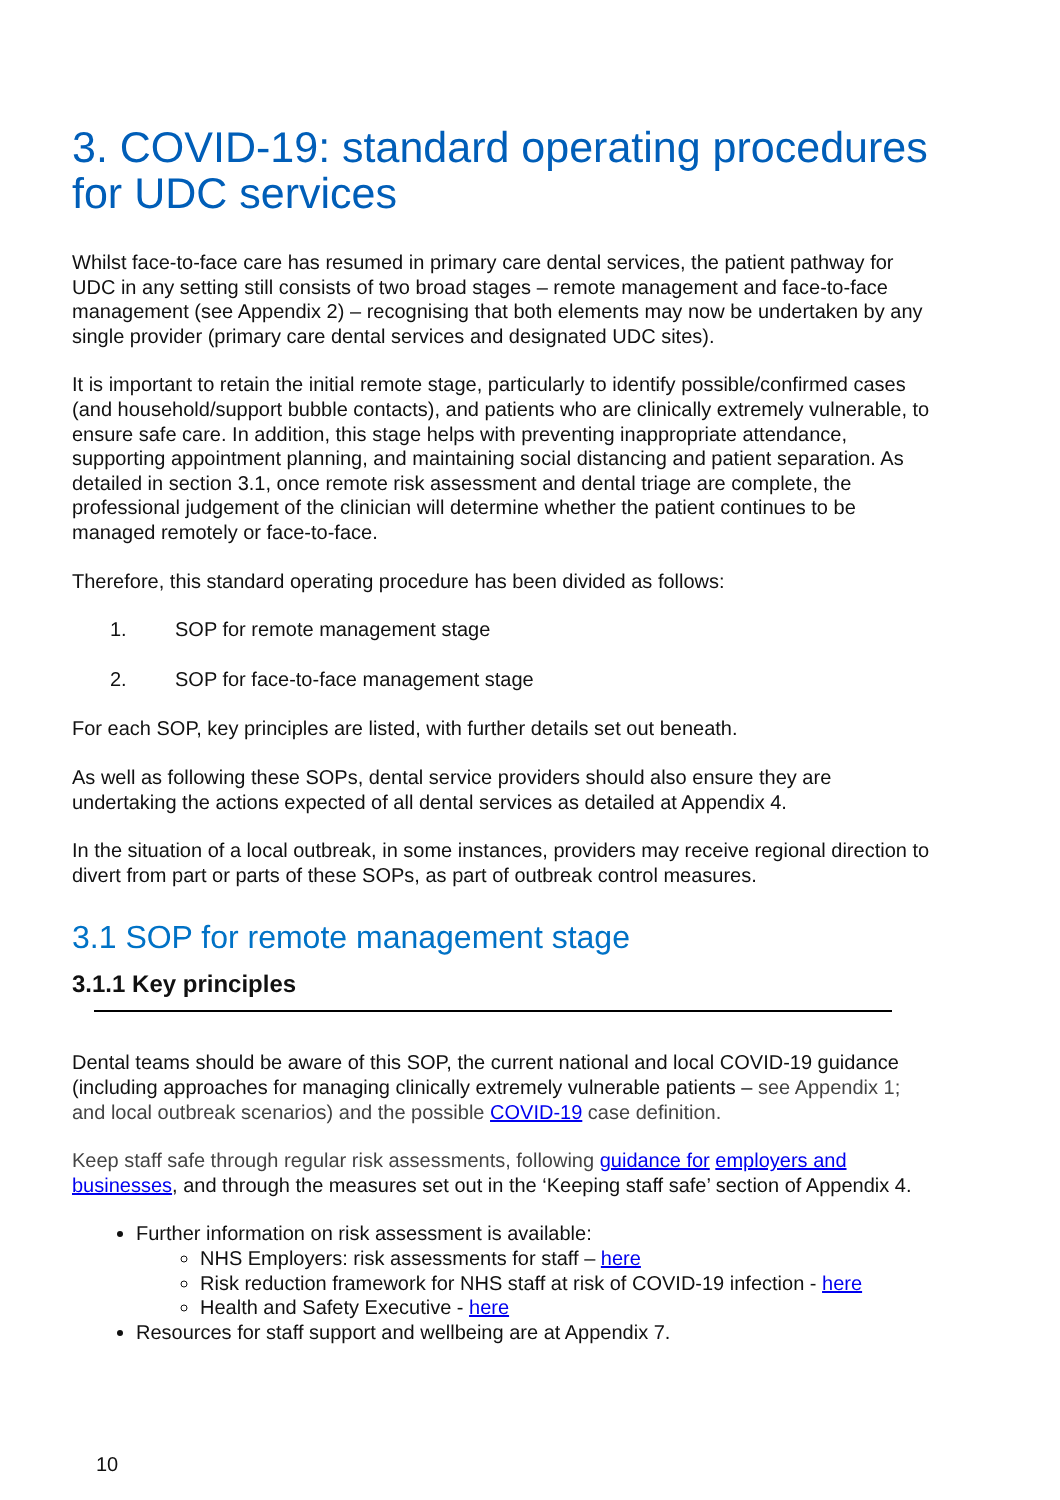3. COVID-19: standard operating procedures for UDC services
Whilst face-to-face care has resumed in primary care dental services, the patient pathway for UDC in any setting still consists of two broad stages – remote management and face-to-face management (see Appendix 2) – recognising that both elements may now be undertaken by any single provider (primary care dental services and designated UDC sites).
It is important to retain the initial remote stage, particularly to identify possible/confirmed cases (and household/support bubble contacts), and patients who are clinically extremely vulnerable, to ensure safe care. In addition, this stage helps with preventing inappropriate attendance, supporting appointment planning, and maintaining social distancing and patient separation. As detailed in section 3.1, once remote risk assessment and dental triage are complete, the professional judgement of the clinician will determine whether the patient continues to be managed remotely or face-to-face.
Therefore, this standard operating procedure has been divided as follows:
1. SOP for remote management stage
2. SOP for face-to-face management stage
For each SOP, key principles are listed, with further details set out beneath.
As well as following these SOPs, dental service providers should also ensure they are undertaking the actions expected of all dental services as detailed at Appendix 4.
In the situation of a local outbreak, in some instances, providers may receive regional direction to divert from part or parts of these SOPs, as part of outbreak control measures.
3.1 SOP for remote management stage
3.1.1 Key principles
Dental teams should be aware of this SOP, the current national and local COVID-19 guidance (including approaches for managing clinically extremely vulnerable patients – see Appendix 1; and local outbreak scenarios) and the possible COVID-19 case definition.
Keep staff safe through regular risk assessments, following guidance for employers and businesses, and through the measures set out in the ‘Keeping staff safe’ section of Appendix 4.
Further information on risk assessment is available:
NHS Employers: risk assessments for staff – here
Risk reduction framework for NHS staff at risk of COVID-19 infection - here
Health and Safety Executive - here
Resources for staff support and wellbeing are at Appendix 7.
10